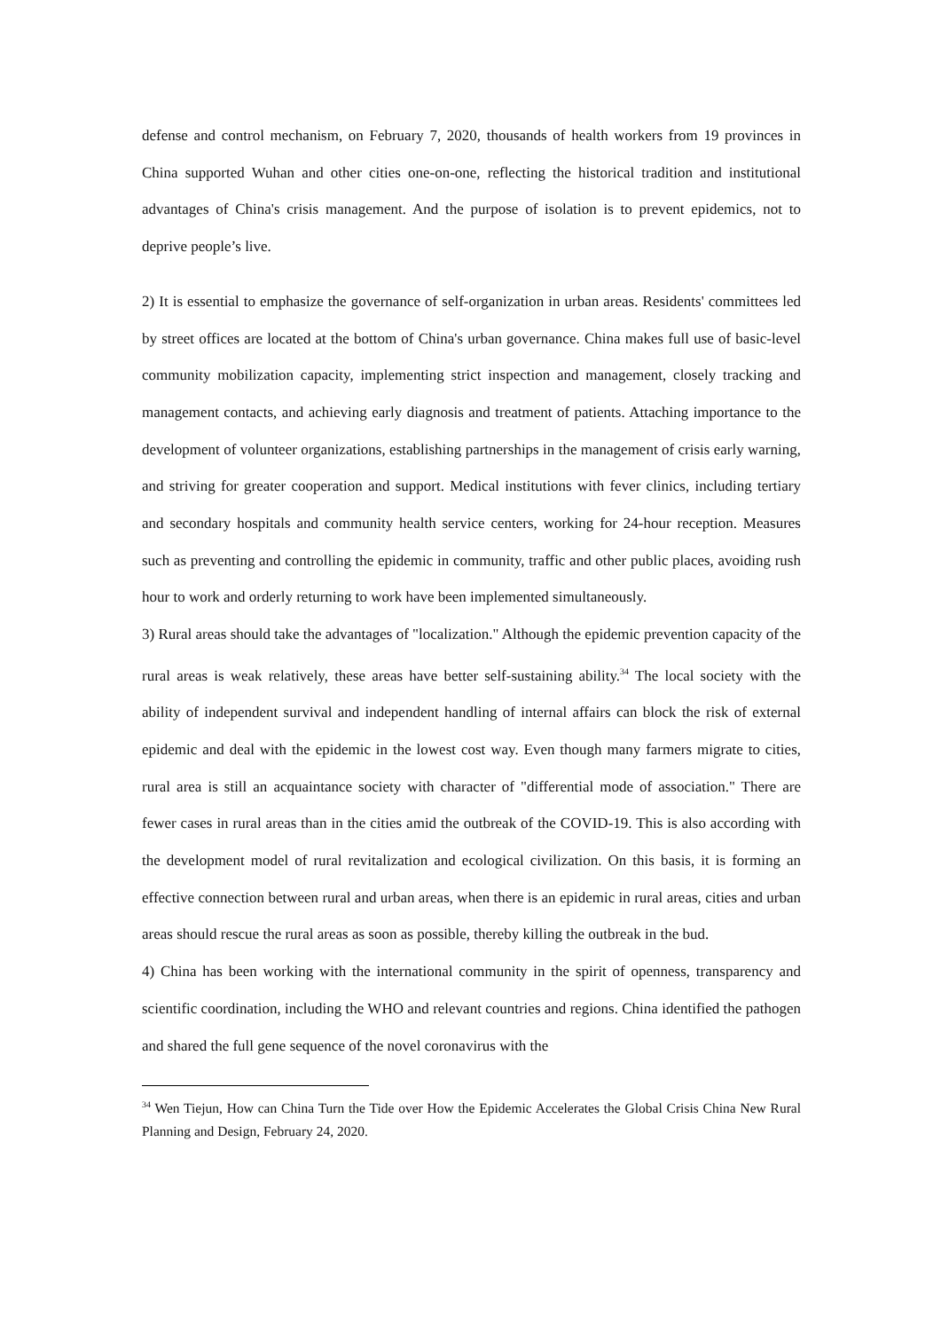defense and control mechanism, on February 7, 2020, thousands of health workers from 19 provinces in China supported Wuhan and other cities one-on-one, reflecting the historical tradition and institutional advantages of China's crisis management. And the purpose of isolation is to prevent epidemics, not to deprive people’s live.
2) It is essential to emphasize the governance of self-organization in urban areas. Residents' committees led by street offices are located at the bottom of China's urban governance. China makes full use of basic-level community mobilization capacity, implementing strict inspection and management, closely tracking and management contacts, and achieving early diagnosis and treatment of patients. Attaching importance to the development of volunteer organizations, establishing partnerships in the management of crisis early warning, and striving for greater cooperation and support. Medical institutions with fever clinics, including tertiary and secondary hospitals and community health service centers, working for 24-hour reception. Measures such as preventing and controlling the epidemic in community, traffic and other public places, avoiding rush hour to work and orderly returning to work have been implemented simultaneously.
3) Rural areas should take the advantages of "localization." Although the epidemic prevention capacity of the rural areas is weak relatively, these areas have better self-sustaining ability.<sup>34</sup> The local society with the ability of independent survival and independent handling of internal affairs can block the risk of external epidemic and deal with the epidemic in the lowest cost way. Even though many farmers migrate to cities, rural area is still an acquaintance society with character of "differential mode of association." There are fewer cases in rural areas than in the cities amid the outbreak of the COVID-19. This is also according with the development model of rural revitalization and ecological civilization. On this basis, it is forming an effective connection between rural and urban areas, when there is an epidemic in rural areas, cities and urban areas should rescue the rural areas as soon as possible, thereby killing the outbreak in the bud.
4) China has been working with the international community in the spirit of openness, transparency and scientific coordination, including the WHO and relevant countries and regions. China identified the pathogen and shared the full gene sequence of the novel coronavirus with the
<sup>34</sup> Wen Tiejun, How can China Turn the Tide over How the Epidemic Accelerates the Global Crisis China New Rural Planning and Design, February 24, 2020.